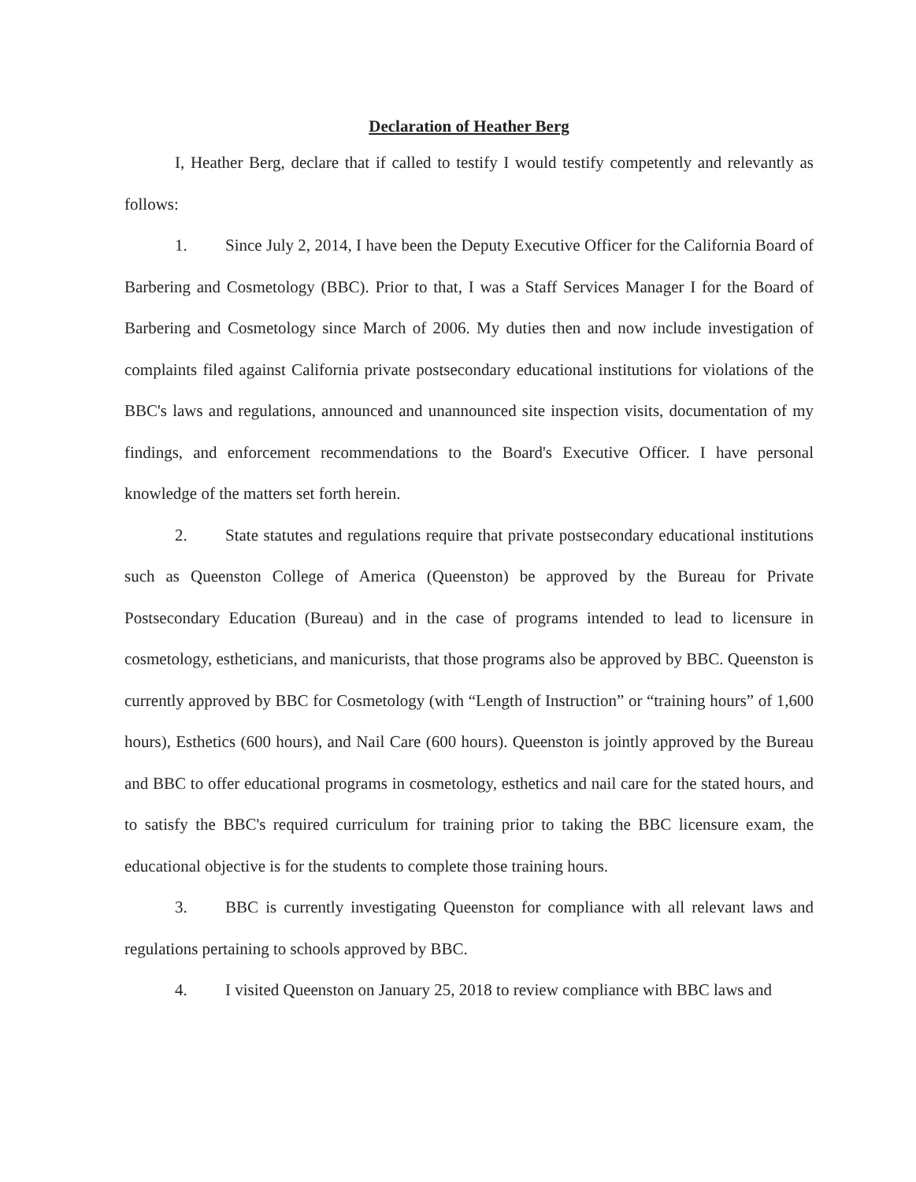Declaration of Heather Berg
I, Heather Berg, declare that if called to testify I would testify competently and relevantly as follows:
1. Since July 2, 2014, I have been the Deputy Executive Officer for the California Board of Barbering and Cosmetology (BBC). Prior to that, I was a Staff Services Manager I for the Board of Barbering and Cosmetology since March of 2006. My duties then and now include investigation of complaints filed against California private postsecondary educational institutions for violations of the BBC's laws and regulations, announced and unannounced site inspection visits, documentation of my findings, and enforcement recommendations to the Board's Executive Officer. I have personal knowledge of the matters set forth herein.
2. State statutes and regulations require that private postsecondary educational institutions such as Queenston College of America (Queenston) be approved by the Bureau for Private Postsecondary Education (Bureau) and in the case of programs intended to lead to licensure in cosmetology, estheticians, and manicurists, that those programs also be approved by BBC. Queenston is currently approved by BBC for Cosmetology (with “Length of Instruction” or “training hours” of 1,600 hours), Esthetics (600 hours), and Nail Care (600 hours). Queenston is jointly approved by the Bureau and BBC to offer educational programs in cosmetology, esthetics and nail care for the stated hours, and to satisfy the BBC's required curriculum for training prior to taking the BBC licensure exam, the educational objective is for the students to complete those training hours.
3. BBC is currently investigating Queenston for compliance with all relevant laws and regulations pertaining to schools approved by BBC.
4. I visited Queenston on January 25, 2018 to review compliance with BBC laws and